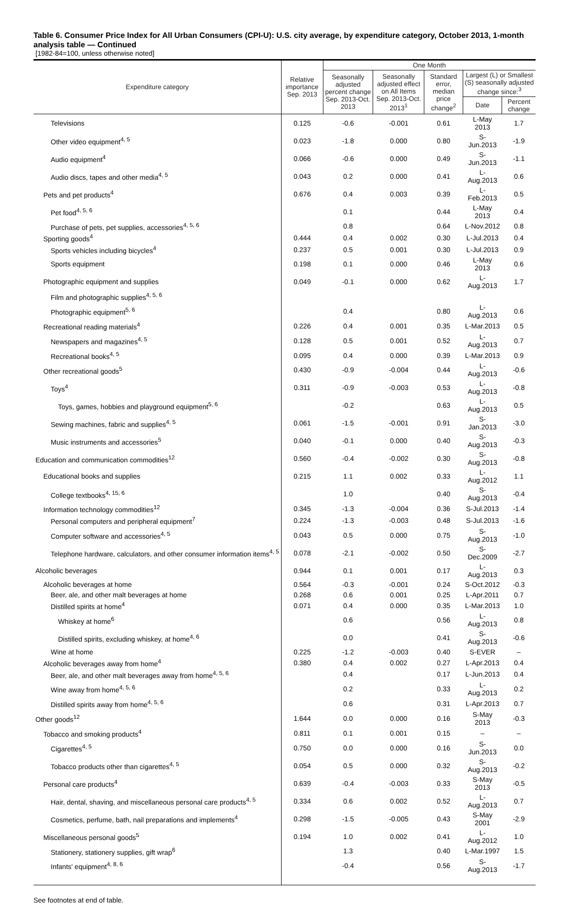Table 6. Consumer Price Index for All Urban Consumers (CPI-U): U.S. city average, by expenditure category, October 2013, 1-month analysis table — Continued
[1982-84=100, unless otherwise noted]
| Expenditure category | Relative importance Sep. 2013 | One Month | | | | |
| --- | --- | --- | --- | --- | --- | --- |
| | | Seasonally adjusted percent change Sep. 2013-Oct. 2013 | Seasonally adjusted effect on All Items Sep. 2013-Oct. 2013<sup>1</sup> | Standard error, median price change<sup>2</sup> | Largest (L) or Smallest (S) seasonally adjusted change since:<sup>3</sup> | |
| | | | | | Date | Percent change |
| Televisions | 0.125 | -0.6 | -0.001 | 0.61 | L-May 2013 | 1.7 |
| Other video equipment<sup>4, 5</sup> | 0.023 | -1.8 | 0.000 | 0.80 | S-Jun.2013 | -1.9 |
| Audio equipment<sup>4</sup> | 0.066 | -0.6 | 0.000 | 0.49 | S-Jun.2013 | -1.1 |
| Audio discs, tapes and other media<sup>4, 5</sup> | 0.043 | 0.2 | 0.000 | 0.41 | L-Aug.2013 | 0.6 |
| Pets and pet products<sup>4</sup> | 0.676 | 0.4 | 0.003 | 0.39 | L-Feb.2013 | 0.5 |
| Pet food<sup>4, 5, 6</sup> | | 0.1 | | 0.44 | L-May 2013 | 0.4 |
| Purchase of pets, pet supplies, accessories<sup>4, 5, 6</sup> | | 0.8 | | 0.64 | L-Nov.2012 | 0.8 |
| Sporting goods<sup>4</sup> | 0.444 | 0.4 | 0.002 | 0.30 | L-Jul.2013 | 0.4 |
| Sports vehicles including bicycles<sup>4</sup> | 0.237 | 0.5 | 0.001 | 0.30 | L-Jul.2013 | 0.9 |
| Sports equipment | 0.198 | 0.1 | 0.000 | 0.46 | L-May 2013 | 0.6 |
| Photographic equipment and supplies | 0.049 | -0.1 | 0.000 | 0.62 | L-Aug.2013 | 1.7 |
| Film and photographic supplies<sup>4, 5, 6</sup> | | | | | | |
| Photographic equipment<sup>5, 6</sup> | | 0.4 | | 0.80 | L-Aug.2013 | 0.6 |
| Recreational reading materials<sup>4</sup> | 0.226 | 0.4 | 0.001 | 0.35 | L-Mar.2013 | 0.5 |
| Newspapers and magazines<sup>4, 5</sup> | 0.128 | 0.5 | 0.001 | 0.52 | L-Aug.2013 | 0.7 |
| Recreational books<sup>4, 5</sup> | 0.095 | 0.4 | 0.000 | 0.39 | L-Mar.2013 | 0.9 |
| Other recreational goods<sup>5</sup> | 0.430 | -0.9 | -0.004 | 0.44 | L-Aug.2013 | -0.6 |
| Toys<sup>4</sup> | 0.311 | -0.9 | -0.003 | 0.53 | L-Aug.2013 | -0.8 |
| Toys, games, hobbies and playground equipment<sup>5, 6</sup> | | -0.2 | | 0.63 | L-Aug.2013 | 0.5 |
| Sewing machines, fabric and supplies<sup>4, 5</sup> | 0.061 | -1.5 | -0.001 | 0.91 | S-Jan.2013 | -3.0 |
| Music instruments and accessories<sup>5</sup> | 0.040 | -0.1 | 0.000 | 0.40 | S-Aug.2013 | -0.3 |
| Education and communication commodities<sup>12</sup> | 0.560 | -0.4 | -0.002 | 0.30 | S-Aug.2013 | -0.8 |
| Educational books and supplies | 0.215 | 1.1 | 0.002 | 0.33 | L-Aug.2012 | 1.1 |
| College textbooks<sup>4, 15, 6</sup> | | 1.0 | | 0.40 | S-Aug.2013 | -0.4 |
| Information technology commodities<sup>12</sup> | 0.345 | -1.3 | -0.004 | 0.36 | S-Jul.2013 | -1.4 |
| Personal computers and peripheral equipment<sup>7</sup> | 0.224 | -1.3 | -0.003 | 0.48 | S-Jul.2013 | -1.6 |
| Computer software and accessories<sup>4, 5</sup> | 0.043 | 0.5 | 0.000 | 0.75 | S-Aug.2013 | -1.0 |
| Telephone hardware, calculators, and other consumer information items<sup>4, 5</sup> | 0.078 | -2.1 | -0.002 | 0.50 | S-Dec.2009 | -2.7 |
| Alcoholic beverages | 0.944 | 0.1 | 0.001 | 0.17 | L-Aug.2013 | 0.3 |
| Alcoholic beverages at home | 0.564 | -0.3 | -0.001 | 0.24 | S-Oct.2012 | -0.3 |
| Beer, ale, and other malt beverages at home | 0.268 | 0.6 | 0.001 | 0.25 | L-Apr.2011 | 0.7 |
| Distilled spirits at home<sup>4</sup> | 0.071 | 0.4 | 0.000 | 0.35 | L-Mar.2013 | 1.0 |
| Whiskey at home<sup>6</sup> | | 0.6 | | 0.56 | L-Aug.2013 | 0.8 |
| Distilled spirits, excluding whiskey, at home<sup>4, 6</sup> | | 0.0 | | 0.41 | S-Aug.2013 | -0.6 |
| Wine at home | 0.225 | -1.2 | -0.003 | 0.40 | S-EVER | – |
| Alcoholic beverages away from home<sup>4</sup> | 0.380 | 0.4 | 0.002 | 0.27 | L-Apr.2013 | 0.4 |
| Beer, ale, and other malt beverages away from home<sup>4, 5, 6</sup> | | 0.4 | | 0.17 | L-Jun.2013 | 0.4 |
| Wine away from home<sup>4, 5, 6</sup> | | 0.2 | | 0.33 | L-Aug.2013 | 0.2 |
| Distilled spirits away from home<sup>4, 5, 6</sup> | | 0.6 | | 0.31 | L-Apr.2013 | 0.7 |
| Other goods<sup>12</sup> | 1.644 | 0.0 | 0.000 | 0.16 | S-May 2013 | -0.3 |
| Tobacco and smoking products<sup>4</sup> | 0.811 | 0.1 | 0.001 | 0.15 | – | – |
| Cigarettes<sup>4, 5</sup> | 0.750 | 0.0 | 0.000 | 0.16 | S-Jun.2013 | 0.0 |
| Tobacco products other than cigarettes<sup>4, 5</sup> | 0.054 | 0.5 | 0.000 | 0.32 | S-Aug.2013 | -0.2 |
| Personal care products<sup>4</sup> | 0.639 | -0.4 | -0.003 | 0.33 | S-May 2013 | -0.5 |
| Hair, dental, shaving, and miscellaneous personal care products<sup>4, 5</sup> | 0.334 | 0.6 | 0.002 | 0.52 | L-Aug.2013 | 0.7 |
| Cosmetics, perfume, bath, nail preparations and implements<sup>4</sup> | 0.298 | -1.5 | -0.005 | 0.43 | S-May 2001 | -2.9 |
| Miscellaneous personal goods<sup>5</sup> | 0.194 | 1.0 | 0.002 | 0.41 | L-Aug.2012 | 1.0 |
| Stationery, stationery supplies, gift wrap<sup>6</sup> | | 1.3 | | 0.40 | L-Mar.1997 | 1.5 |
| Infants' equipment<sup>4, 8, 6</sup> | | -0.4 | | 0.56 | S-Aug.2013 | -1.7 |
See footnotes at end of table.